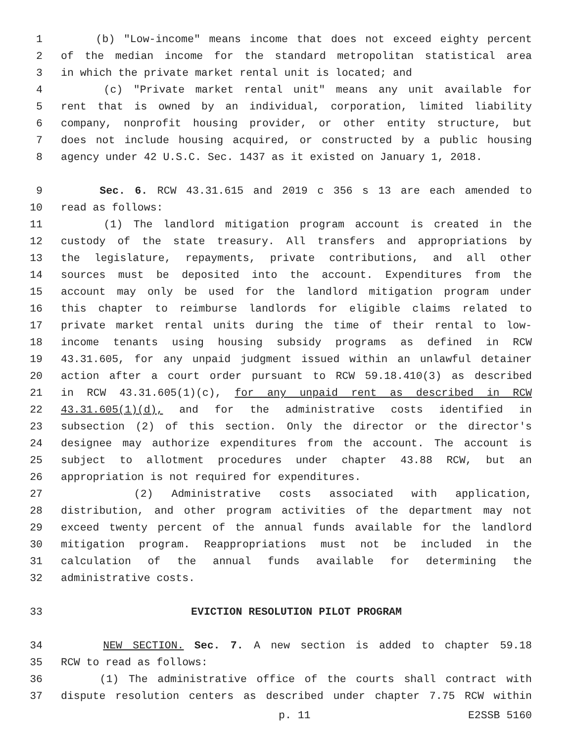1 (b) "Low-income" means income that does not exceed eighty percent
2 of the median income for the standard metropolitan statistical area
3 in which the private market rental unit is located; and
4 (c) "Private market rental unit" means any unit available for
5 rent that is owned by an individual, corporation, limited liability
6 company, nonprofit housing provider, or other entity structure, but
7 does not include housing acquired, or constructed by a public housing
8 agency under 42 U.S.C. Sec. 1437 as it existed on January 1, 2018.
9 Sec. 6. RCW 43.31.615 and 2019 c 356 s 13 are each amended to
10 read as follows:
11 (1) The landlord mitigation program account is created in the
12 custody of the state treasury. All transfers and appropriations by
13 the legislature, repayments, private contributions, and all other
14 sources must be deposited into the account. Expenditures from the
15 account may only be used for the landlord mitigation program under
16 this chapter to reimburse landlords for eligible claims related to
17 private market rental units during the time of their rental to low-
18 income tenants using housing subsidy programs as defined in RCW
19 43.31.605, for any unpaid judgment issued within an unlawful detainer
20 action after a court order pursuant to RCW 59.18.410(3) as described
21 in RCW 43.31.605(1)(c), for any unpaid rent as described in RCW
22 43.31.605(1)(d), and for the administrative costs identified in
23 subsection (2) of this section. Only the director or the director's
24 designee may authorize expenditures from the account. The account is
25 subject to allotment procedures under chapter 43.88 RCW, but an
26 appropriation is not required for expenditures.
27 (2) Administrative costs associated with application,
28 distribution, and other program activities of the department may not
29 exceed twenty percent of the annual funds available for the landlord
30 mitigation program. Reappropriations must not be included in the
31 calculation of the annual funds available for determining the
32 administrative costs.
33 EVICTION RESOLUTION PILOT PROGRAM
34 NEW SECTION. Sec. 7. A new section is added to chapter 59.18
35 RCW to read as follows:
36 (1) The administrative office of the courts shall contract with
37 dispute resolution centers as described under chapter 7.75 RCW within
p. 11 E2SSB 5160